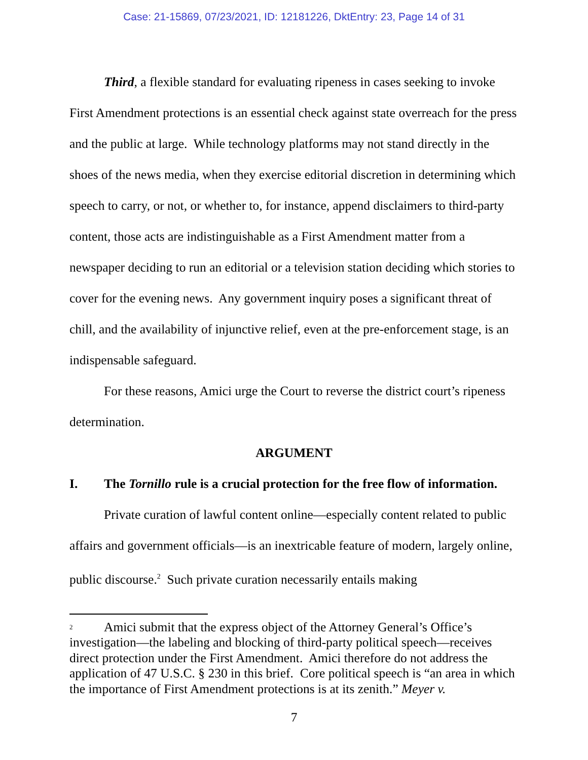Case: 21-15869, 07/23/2021, ID: 12181226, DktEntry: 23, Page 14 of 31
Third, a flexible standard for evaluating ripeness in cases seeking to invoke First Amendment protections is an essential check against state overreach for the press and the public at large. While technology platforms may not stand directly in the shoes of the news media, when they exercise editorial discretion in determining which speech to carry, or not, or whether to, for instance, append disclaimers to third-party content, those acts are indistinguishable as a First Amendment matter from a newspaper deciding to run an editorial or a television station deciding which stories to cover for the evening news. Any government inquiry poses a significant threat of chill, and the availability of injunctive relief, even at the pre-enforcement stage, is an indispensable safeguard.
For these reasons, Amici urge the Court to reverse the district court’s ripeness determination.
ARGUMENT
I. The Tornillo rule is a crucial protection for the free flow of information.
Private curation of lawful content online—especially content related to public affairs and government officials—is an inextricable feature of modern, largely online, public discourse.<sup>2</sup> Such private curation necessarily entails making
<sup>2</sup> Amici submit that the express object of the Attorney General’s Office’s investigation—the labeling and blocking of third-party political speech—receives direct protection under the First Amendment. Amici therefore do not address the application of 47 U.S.C. § 230 in this brief. Core political speech is “an area in which the importance of First Amendment protections is at its zenith.” Meyer v.
7